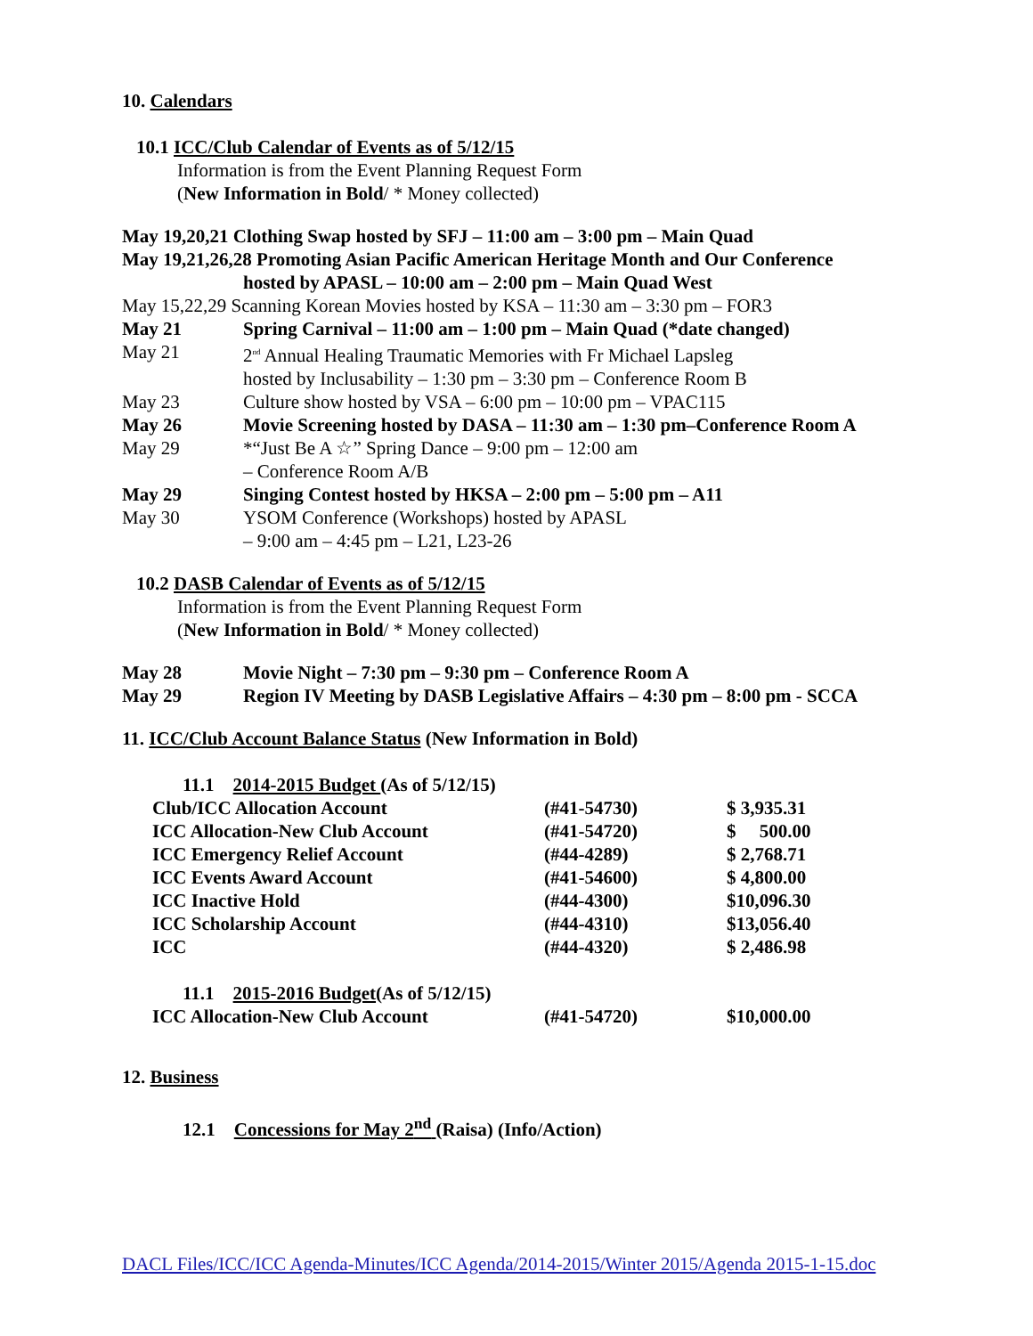10. Calendars
10.1 ICC/Club Calendar of Events as of 5/12/15
Information is from the Event Planning Request Form
(New Information in Bold/ * Money collected)
May 19,20,21 Clothing Swap hosted by SFJ – 11:00 am – 3:00 pm – Main Quad
May 19,21,26,28 Promoting Asian Pacific American Heritage Month and Our Conference
hosted by APASL – 10:00 am – 2:00 pm – Main Quad West
May 15,22,29 Scanning Korean Movies hosted by KSA – 11:30 am – 3:30 pm – FOR3
| May 21 | Spring Carnival – 11:00 am – 1:00 pm – Main Quad (*date changed) |
| May 21 | 2<sup>nd</sup> Annual Healing Traumatic Memories with Fr Michael Lapsleg hosted by Inclusability – 1:30 pm – 3:30 pm – Conference Room B |
| May 23 | Culture show hosted by VSA – 6:00 pm – 10:00 pm – VPAC115 |
| May 26 | Movie Screening hosted by DASA – 11:30 am – 1:30 pm–Conference Room A |
| May 29 | *“Just Be A ☆” Spring Dance – 9:00 pm – 12:00 am – Conference Room A/B |
| May 29 | Singing Contest hosted by HKSA – 2:00 pm – 5:00 pm – A11 |
| May 30 | YSOM Conference (Workshops) hosted by APASL – 9:00 am – 4:45 pm – L21, L23-26 |
10.2 DASB Calendar of Events as of 5/12/15
Information is from the Event Planning Request Form
(New Information in Bold/ * Money collected)
| May 28 | Movie Night – 7:30 pm – 9:30 pm – Conference Room A |
| May 29 | Region IV Meeting by DASB Legislative Affairs – 4:30 pm – 8:00 pm - SCCA |
11. ICC/Club Account Balance Status (New Information in Bold)
| 11.1 2014-2015 Budget (As of 5/12/15) | | |
| Club/ICC Allocation Account | (#41-54730) | $ 3,935.31 |
| ICC Allocation-New Club Account | (#41-54720) | $ 500.00 |
| ICC Emergency Relief Account | (#44-4289) | $ 2,768.71 |
| ICC Events Award Account | (#41-54600) | $ 4,800.00 |
| ICC Inactive Hold | (#44-4300) | $10,096.30 |
| ICC Scholarship Account | (#44-4310) | $13,056.40 |
| ICC | (#44-4320) | $ 2,486.98 |
| 11.1 2015-2016 Budget (As of 5/12/15) | | |
| ICC Allocation-New Club Account | (#41-54720) | $10,000.00 |
12. Business
12.1 Concessions for May 2<sup>nd</sup> (Raisa) (Info/Action)
DACL Files/ICC/ICC Agenda-Minutes/ICC Agenda/2014-2015/Winter 2015/Agenda 2015-1-15.doc